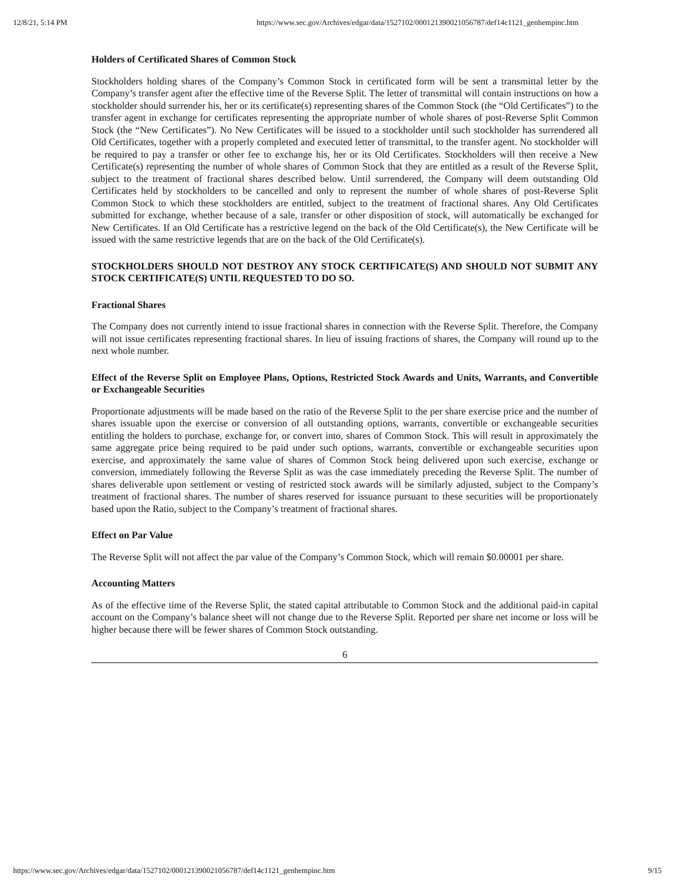12/8/21, 5:14 PM https://www.sec.gov/Archives/edgar/data/1527102/000121390021056787/def14c1121_genhempinc.htm
Holders of Certificated Shares of Common Stock
Stockholders holding shares of the Company’s Common Stock in certificated form will be sent a transmittal letter by the Company’s transfer agent after the effective time of the Reverse Split. The letter of transmittal will contain instructions on how a stockholder should surrender his, her or its certificate(s) representing shares of the Common Stock (the “Old Certificates”) to the transfer agent in exchange for certificates representing the appropriate number of whole shares of post-Reverse Split Common Stock (the “New Certificates”). No New Certificates will be issued to a stockholder until such stockholder has surrendered all Old Certificates, together with a properly completed and executed letter of transmittal, to the transfer agent. No stockholder will be required to pay a transfer or other fee to exchange his, her or its Old Certificates. Stockholders will then receive a New Certificate(s) representing the number of whole shares of Common Stock that they are entitled as a result of the Reverse Split, subject to the treatment of fractional shares described below. Until surrendered, the Company will deem outstanding Old Certificates held by stockholders to be cancelled and only to represent the number of whole shares of post-Reverse Split Common Stock to which these stockholders are entitled, subject to the treatment of fractional shares. Any Old Certificates submitted for exchange, whether because of a sale, transfer or other disposition of stock, will automatically be exchanged for New Certificates. If an Old Certificate has a restrictive legend on the back of the Old Certificate(s), the New Certificate will be issued with the same restrictive legends that are on the back of the Old Certificate(s).
STOCKHOLDERS SHOULD NOT DESTROY ANY STOCK CERTIFICATE(S) AND SHOULD NOT SUBMIT ANY STOCK CERTIFICATE(S) UNTIL REQUESTED TO DO SO.
Fractional Shares
The Company does not currently intend to issue fractional shares in connection with the Reverse Split. Therefore, the Company will not issue certificates representing fractional shares. In lieu of issuing fractions of shares, the Company will round up to the next whole number.
Effect of the Reverse Split on Employee Plans, Options, Restricted Stock Awards and Units, Warrants, and Convertible or Exchangeable Securities
Proportionate adjustments will be made based on the ratio of the Reverse Split to the per share exercise price and the number of shares issuable upon the exercise or conversion of all outstanding options, warrants, convertible or exchangeable securities entitling the holders to purchase, exchange for, or convert into, shares of Common Stock. This will result in approximately the same aggregate price being required to be paid under such options, warrants, convertible or exchangeable securities upon exercise, and approximately the same value of shares of Common Stock being delivered upon such exercise, exchange or conversion, immediately following the Reverse Split as was the case immediately preceding the Reverse Split. The number of shares deliverable upon settlement or vesting of restricted stock awards will be similarly adjusted, subject to the Company’s treatment of fractional shares. The number of shares reserved for issuance pursuant to these securities will be proportionately based upon the Ratio, subject to the Company’s treatment of fractional shares.
Effect on Par Value
The Reverse Split will not affect the par value of the Company’s Common Stock, which will remain $0.00001 per share.
Accounting Matters
As of the effective time of the Reverse Split, the stated capital attributable to Common Stock and the additional paid-in capital account on the Company’s balance sheet will not change due to the Reverse Split. Reported per share net income or loss will be higher because there will be fewer shares of Common Stock outstanding.
6
https://www.sec.gov/Archives/edgar/data/1527102/000121390021056787/def14c1121_genhempinc.htm 9/15